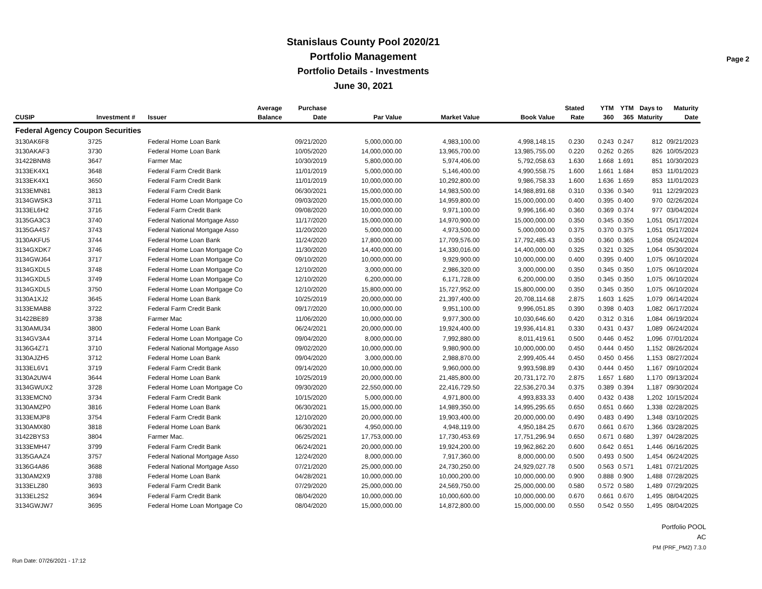Stanislaus County Pool 2020/21
Portfolio Management
Portfolio Details - Investments
June 30, 2021
Page 2
| CUSIP | Investment # | Issuer | Average Balance | Purchase Date | Par Value | Market Value | Book Value | Stated Rate | YTM 360 | YTM 365 | Days to Maturity | Maturity Date |
| --- | --- | --- | --- | --- | --- | --- | --- | --- | --- | --- | --- | --- |
| Federal Agency Coupon Securities | | | | | | | | | | | | |
| 3130AK6F8 | 3725 | Federal Home Loan Bank | | 09/21/2020 | 5,000,000.00 | 4,983,100.00 | 4,998,148.15 | 0.230 | 0.243 | 0.247 | 812 | 09/21/2023 |
| 3130AKAF3 | 3730 | Federal Home Loan Bank | | 10/05/2020 | 14,000,000.00 | 13,965,700.00 | 13,985,755.00 | 0.220 | 0.262 | 0.265 | 826 | 10/05/2023 |
| 31422BNM8 | 3647 | Farmer Mac | | 10/30/2019 | 5,800,000.00 | 5,974,406.00 | 5,792,058.63 | 1.630 | 1.668 | 1.691 | 851 | 10/30/2023 |
| 3133EK4X1 | 3648 | Federal Farm Credit Bank | | 11/01/2019 | 5,000,000.00 | 5,146,400.00 | 4,990,558.75 | 1.600 | 1.661 | 1.684 | 853 | 11/01/2023 |
| 3133EK4X1 | 3650 | Federal Farm Credit Bank | | 11/01/2019 | 10,000,000.00 | 10,292,800.00 | 9,986,758.33 | 1.600 | 1.636 | 1.659 | 853 | 11/01/2023 |
| 3133EMN81 | 3813 | Federal Farm Credit Bank | | 06/30/2021 | 15,000,000.00 | 14,983,500.00 | 14,988,891.68 | 0.310 | 0.336 | 0.340 | 911 | 12/29/2023 |
| 3134GWSK3 | 3711 | Federal Home Loan Mortgage Co | | 09/03/2020 | 15,000,000.00 | 14,959,800.00 | 15,000,000.00 | 0.400 | 0.395 | 0.400 | 970 | 02/26/2024 |
| 3133EL6H2 | 3716 | Federal Farm Credit Bank | | 09/08/2020 | 10,000,000.00 | 9,971,100.00 | 9,996,166.40 | 0.360 | 0.369 | 0.374 | 977 | 03/04/2024 |
| 3135GA3C3 | 3740 | Federal National Mortgage Asso | | 11/17/2020 | 15,000,000.00 | 14,970,900.00 | 15,000,000.00 | 0.350 | 0.345 | 0.350 | 1,051 | 05/17/2024 |
| 3135GA4S7 | 3743 | Federal National Mortgage Asso | | 11/20/2020 | 5,000,000.00 | 4,973,500.00 | 5,000,000.00 | 0.375 | 0.370 | 0.375 | 1,051 | 05/17/2024 |
| 3130AKFU5 | 3744 | Federal Home Loan Bank | | 11/24/2020 | 17,800,000.00 | 17,709,576.00 | 17,792,485.43 | 0.350 | 0.360 | 0.365 | 1,058 | 05/24/2024 |
| 3134GXDK7 | 3746 | Federal Home Loan Mortgage Co | | 11/30/2020 | 14,400,000.00 | 14,330,016.00 | 14,400,000.00 | 0.325 | 0.321 | 0.325 | 1,064 | 05/30/2024 |
| 3134GWJ64 | 3717 | Federal Home Loan Mortgage Co | | 09/10/2020 | 10,000,000.00 | 9,929,900.00 | 10,000,000.00 | 0.400 | 0.395 | 0.400 | 1,075 | 06/10/2024 |
| 3134GXDL5 | 3748 | Federal Home Loan Mortgage Co | | 12/10/2020 | 3,000,000.00 | 2,986,320.00 | 3,000,000.00 | 0.350 | 0.345 | 0.350 | 1,075 | 06/10/2024 |
| 3134GXDL5 | 3749 | Federal Home Loan Mortgage Co | | 12/10/2020 | 6,200,000.00 | 6,171,728.00 | 6,200,000.00 | 0.350 | 0.345 | 0.350 | 1,075 | 06/10/2024 |
| 3134GXDL5 | 3750 | Federal Home Loan Mortgage Co | | 12/10/2020 | 15,800,000.00 | 15,727,952.00 | 15,800,000.00 | 0.350 | 0.345 | 0.350 | 1,075 | 06/10/2024 |
| 3130A1XJ2 | 3645 | Federal Home Loan Bank | | 10/25/2019 | 20,000,000.00 | 21,397,400.00 | 20,708,114.68 | 2.875 | 1.603 | 1.625 | 1,079 | 06/14/2024 |
| 3133EMAB8 | 3722 | Federal Farm Credit Bank | | 09/17/2020 | 10,000,000.00 | 9,951,100.00 | 9,996,051.85 | 0.390 | 0.398 | 0.403 | 1,082 | 06/17/2024 |
| 31422BE89 | 3738 | Farmer Mac | | 11/06/2020 | 10,000,000.00 | 9,977,300.00 | 10,030,646.60 | 0.420 | 0.312 | 0.316 | 1,084 | 06/19/2024 |
| 3130AMU34 | 3800 | Federal Home Loan Bank | | 06/24/2021 | 20,000,000.00 | 19,924,400.00 | 19,936,414.81 | 0.330 | 0.431 | 0.437 | 1,089 | 06/24/2024 |
| 3134GV3A4 | 3714 | Federal Home Loan Mortgage Co | | 09/04/2020 | 8,000,000.00 | 7,992,880.00 | 8,011,419.61 | 0.500 | 0.446 | 0.452 | 1,096 | 07/01/2024 |
| 3136G4Z71 | 3710 | Federal National Mortgage Asso | | 09/02/2020 | 10,000,000.00 | 9,980,900.00 | 10,000,000.00 | 0.450 | 0.444 | 0.450 | 1,152 | 08/26/2024 |
| 3130AJZH5 | 3712 | Federal Home Loan Bank | | 09/04/2020 | 3,000,000.00 | 2,988,870.00 | 2,999,405.44 | 0.450 | 0.450 | 0.456 | 1,153 | 08/27/2024 |
| 3133EL6V1 | 3719 | Federal Farm Credit Bank | | 09/14/2020 | 10,000,000.00 | 9,960,000.00 | 9,993,598.89 | 0.430 | 0.444 | 0.450 | 1,167 | 09/10/2024 |
| 3130A2UW4 | 3644 | Federal Home Loan Bank | | 10/25/2019 | 20,000,000.00 | 21,485,800.00 | 20,731,172.70 | 2.875 | 1.657 | 1.680 | 1,170 | 09/13/2024 |
| 3134GWUX2 | 3728 | Federal Home Loan Mortgage Co | | 09/30/2020 | 22,550,000.00 | 22,416,729.50 | 22,536,270.34 | 0.375 | 0.389 | 0.394 | 1,187 | 09/30/2024 |
| 3133EMCN0 | 3734 | Federal Farm Credit Bank | | 10/15/2020 | 5,000,000.00 | 4,971,800.00 | 4,993,833.33 | 0.400 | 0.432 | 0.438 | 1,202 | 10/15/2024 |
| 3130AMZP0 | 3816 | Federal Home Loan Bank | | 06/30/2021 | 15,000,000.00 | 14,989,350.00 | 14,995,295.65 | 0.650 | 0.651 | 0.660 | 1,338 | 02/28/2025 |
| 3133EMJP8 | 3754 | Federal Farm Credit Bank | | 12/10/2020 | 20,000,000.00 | 19,903,400.00 | 20,000,000.00 | 0.490 | 0.483 | 0.490 | 1,348 | 03/10/2025 |
| 3130AMX80 | 3818 | Federal Home Loan Bank | | 06/30/2021 | 4,950,000.00 | 4,948,119.00 | 4,950,184.25 | 0.670 | 0.661 | 0.670 | 1,366 | 03/28/2025 |
| 31422BYS3 | 3804 | Farmer Mac. | | 06/25/2021 | 17,753,000.00 | 17,730,453.69 | 17,751,296.94 | 0.650 | 0.671 | 0.680 | 1,397 | 04/28/2025 |
| 3133EMH47 | 3799 | Federal Farm Credit Bank | | 06/24/2021 | 20,000,000.00 | 19,924,200.00 | 19,962,862.20 | 0.600 | 0.642 | 0.651 | 1,446 | 06/16/2025 |
| 3135GAAZ4 | 3757 | Federal National Mortgage Asso | | 12/24/2020 | 8,000,000.00 | 7,917,360.00 | 8,000,000.00 | 0.500 | 0.493 | 0.500 | 1,454 | 06/24/2025 |
| 3136G4A86 | 3688 | Federal National Mortgage Asso | | 07/21/2020 | 25,000,000.00 | 24,730,250.00 | 24,929,027.78 | 0.500 | 0.563 | 0.571 | 1,481 | 07/21/2025 |
| 3130AM2X9 | 3788 | Federal Home Loan Bank | | 04/28/2021 | 10,000,000.00 | 10,000,200.00 | 10,000,000.00 | 0.900 | 0.888 | 0.900 | 1,488 | 07/28/2025 |
| 3133ELZ80 | 3693 | Federal Farm Credit Bank | | 07/29/2020 | 25,000,000.00 | 24,569,750.00 | 25,000,000.00 | 0.580 | 0.572 | 0.580 | 1,489 | 07/29/2025 |
| 3133EL2S2 | 3694 | Federal Farm Credit Bank | | 08/04/2020 | 10,000,000.00 | 10,000,600.00 | 10,000,000.00 | 0.670 | 0.661 | 0.670 | 1,495 | 08/04/2025 |
| 3134GWJW7 | 3695 | Federal Home Loan Mortgage Co | | 08/04/2020 | 15,000,000.00 | 14,872,800.00 | 15,000,000.00 | 0.550 | 0.542 | 0.550 | 1,495 | 08/04/2025 |
Run Date: 07/26/2021 - 17:12
Portfolio POOL
AC
PM (PRF_PM2) 7.3.0